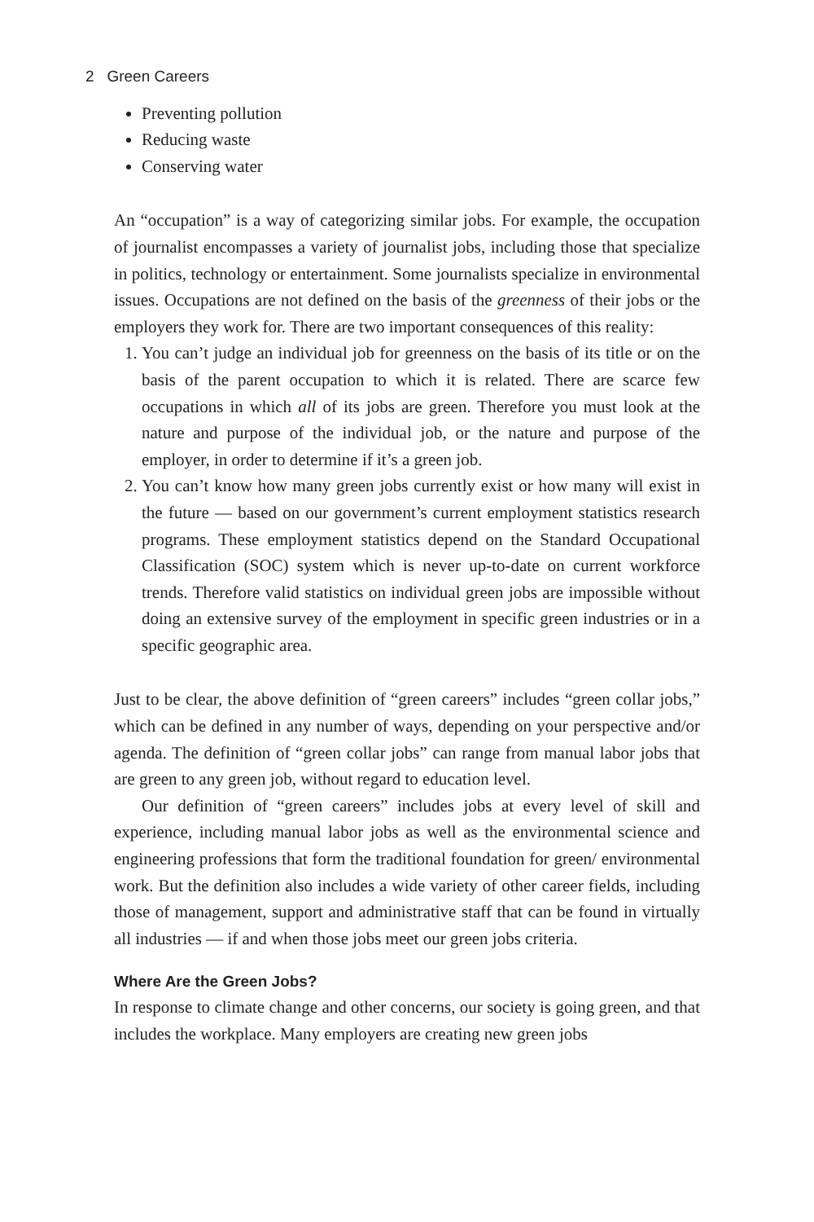2 Green Careers
Preventing pollution
Reducing waste
Conserving water
An “occupation” is a way of categorizing similar jobs. For example, the occupation of journalist encompasses a variety of journalist jobs, including those that specialize in politics, technology or entertainment. Some journalists specialize in environmental issues. Occupations are not defined on the basis of the greenness of their jobs or the employers they work for. There are two important consequences of this reality:
1. You can’t judge an individual job for greenness on the basis of its title or on the basis of the parent occupation to which it is related. There are scarce few occupations in which all of its jobs are green. Therefore you must look at the nature and purpose of the individual job, or the nature and purpose of the employer, in order to determine if it’s a green job.
2. You can’t know how many green jobs currently exist or how many will exist in the future — based on our government’s current employment statistics research programs. These employment statistics depend on the Standard Occupational Classification (SOC) system which is never up-to-date on current workforce trends. Therefore valid statistics on individual green jobs are impossible without doing an extensive survey of the employment in specific green industries or in a specific geographic area.
Just to be clear, the above definition of “green careers” includes “green collar jobs,” which can be defined in any number of ways, depending on your perspective and/or agenda. The definition of “green collar jobs” can range from manual labor jobs that are green to any green job, without regard to education level.
Our definition of “green careers” includes jobs at every level of skill and experience, including manual labor jobs as well as the environmental science and engineering professions that form the traditional foundation for green/ environmental work. But the definition also includes a wide variety of other career fields, including those of management, support and administrative staff that can be found in virtually all industries — if and when those jobs meet our green jobs criteria.
Where Are the Green Jobs?
In response to climate change and other concerns, our society is going green, and that includes the workplace. Many employers are creating new green jobs